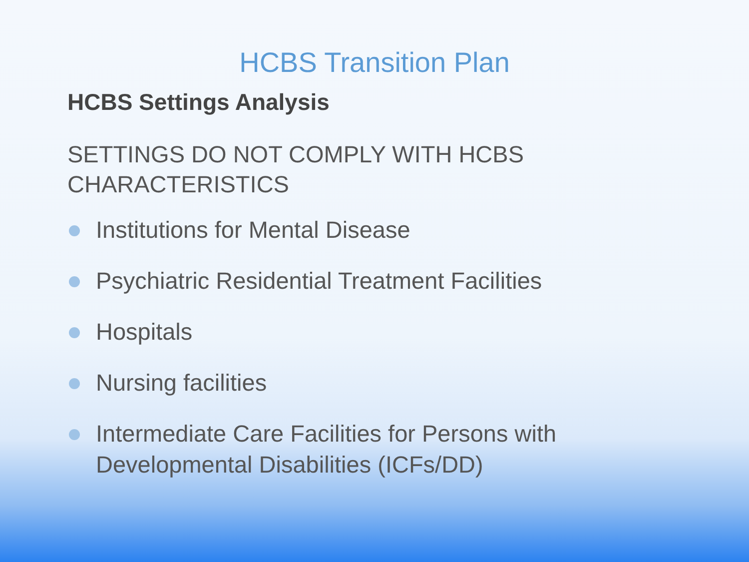HCBS Transition Plan
HCBS Settings Analysis
SETTINGS DO NOT COMPLY WITH HCBS
CHARACTERISTICS
Institutions for Mental Disease
Psychiatric Residential Treatment Facilities
Hospitals
Nursing facilities
Intermediate Care Facilities for Persons with
Developmental Disabilities (ICFs/DD)